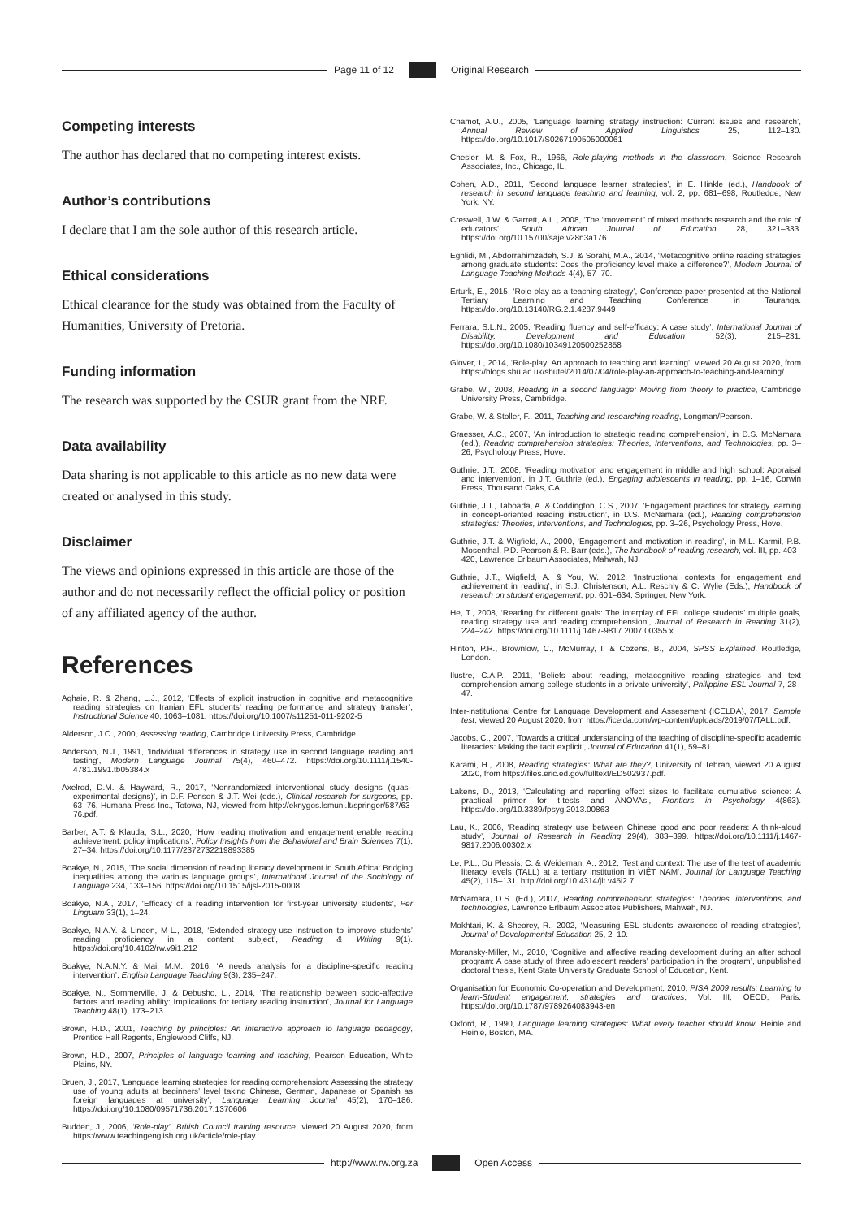Page 11 of 12 Original Research
Competing interests
The author has declared that no competing interest exists.
Author’s contributions
I declare that I am the sole author of this research article.
Ethical considerations
Ethical clearance for the study was obtained from the Faculty of Humanities, University of Pretoria.
Funding information
The research was supported by the CSUR grant from the NRF.
Data availability
Data sharing is not applicable to this article as no new data were created or analysed in this study.
Disclaimer
The views and opinions expressed in this article are those of the author and do not necessarily reflect the official policy or position of any affiliated agency of the author.
References
Aghaie, R. & Zhang, L.J., 2012, ‘Effects of explicit instruction in cognitive and metacognitive reading strategies on Iranian EFL students’ reading performance and strategy transfer’, Instructional Science 40, 1063–1081. https://doi.org/10.1007/s11251-011-9202-5
Alderson, J.C., 2000, Assessing reading, Cambridge University Press, Cambridge.
Anderson, N.J., 1991, ‘Individual differences in strategy use in second language reading and testing’, Modern Language Journal 75(4), 460–472. https://doi.org/10.1111/j.1540-4781.1991.tb05384.x
Axelrod, D.M. & Hayward, R., 2017, ‘Nonrandomized interventional study designs (quasi-experimental designs)’, in D.F. Penson & J.T. Wei (eds.), Clinical research for surgeons, pp. 63–76, Humana Press Inc., Totowa, NJ, viewed from http://eknygos.lsmuni.lt/springer/587/63-76.pdf.
Barber, A.T. & Klauda, S.L., 2020, ‘How reading motivation and engagement enable reading achievement: policy implications’, Policy Insights from the Behavioral and Brain Sciences 7(1), 27–34. https://doi.org/10.1177/2372732219893385
Boakye, N., 2015, ‘The social dimension of reading literacy development in South Africa: Bridging inequalities among the various language groups’, International Journal of the Sociology of Language 234, 133–156. https://doi.org/10.1515/ijsl-2015-0008
Boakye, N.A., 2017, ‘Efficacy of a reading intervention for first-year university students’, Per Linguam 33(1), 1–24.
Boakye, N.A.Y. & Linden, M-L., 2018, ‘Extended strategy-use instruction to improve students’ reading proficiency in a content subject’, Reading & Writing 9(1). https://doi.org/10.4102/rw.v9i1.212
Boakye, N.A.N.Y. & Mai, M.M., 2016, ‘A needs analysis for a discipline-specific reading intervention’, English Language Teaching 9(3), 235–247.
Boakye, N., Sommerville, J. & Debusho, L., 2014, ‘The relationship between socio-affective factors and reading ability: Implications for tertiary reading instruction’, Journal for Language Teaching 48(1), 173–213.
Brown, H.D., 2001, Teaching by principles: An interactive approach to language pedagogy, Prentice Hall Regents, Englewood Cliffs, NJ.
Brown, H.D., 2007, Principles of language learning and teaching, Pearson Education, White Plains, NY.
Bruen, J., 2017, ‘Language learning strategies for reading comprehension: Assessing the strategy use of young adults at beginners’ level taking Chinese, German, Japanese or Spanish as foreign languages at university’, Language Learning Journal 45(2), 170–186. https://doi.org/10.1080/09571736.2017.1370606
Budden, J., 2006, ‘Role-play’, British Council training resource, viewed 20 August 2020, from https://www.teachingenglish.org.uk/article/role-play.
Chamot, A.U., 2005, ‘Language learning strategy instruction: Current issues and research’, Annual Review of Applied Linguistics 25, 112–130. https://doi.org/10.1017/S0267190505000061
Chesler, M. & Fox, R., 1966, Role-playing methods in the classroom, Science Research Associates, Inc., Chicago, IL.
Cohen, A.D., 2011, ‘Second language learner strategies’, in E. Hinkle (ed.), Handbook of research in second language teaching and learning, vol. 2, pp. 681–698, Routledge, New York, NY.
Creswell, J.W. & Garrett, A.L., 2008, ‘The “movement” of mixed methods research and the role of educators’, South African Journal of Education 28, 321–333. https://doi.org/10.15700/saje.v28n3a176
Eghlidi, M., Abdorrahimzadeh, S.J. & Sorahi, M.A., 2014, ‘Metacognitive online reading strategies among graduate students: Does the proficiency level make a difference?’, Modern Journal of Language Teaching Methods 4(4), 57–70.
Erturk, E., 2015, ‘Role play as a teaching strategy’, Conference paper presented at the National Tertiary Learning and Teaching Conference in Tauranga. https://doi.org/10.13140/RG.2.1.4287.9449
Ferrara, S.L.N., 2005, ‘Reading fluency and self-efficacy: A case study’, International Journal of Disability, Development and Education 52(3), 215–231. https://doi.org/10.1080/10349120500252858
Glover, I., 2014, ‘Role-play: An approach to teaching and learning’, viewed 20 August 2020, from https://blogs.shu.ac.uk/shutel/2014/07/04/role-play-an-approach-to-teaching-and-learning/.
Grabe, W., 2008, Reading in a second language: Moving from theory to practice, Cambridge University Press, Cambridge.
Grabe, W. & Stoller, F., 2011, Teaching and researching reading, Longman/Pearson.
Graesser, A.C., 2007, ‘An introduction to strategic reading comprehension’, in D.S. McNamara (ed.), Reading comprehension strategies: Theories, Interventions, and Technologies, pp. 3–26, Psychology Press, Hove.
Guthrie, J.T., 2008, ‘Reading motivation and engagement in middle and high school: Appraisal and intervention’, in J.T. Guthrie (ed.), Engaging adolescents in reading, pp. 1–16, Corwin Press, Thousand Oaks, CA.
Guthrie, J.T., Taboada, A. & Coddington, C.S., 2007, ‘Engagement practices for strategy learning in concept-oriented reading instruction’, in D.S. McNamara (ed.), Reading comprehension strategies: Theories, Interventions, and Technologies, pp. 3–26, Psychology Press, Hove.
Guthrie, J.T. & Wigfield, A., 2000, ‘Engagement and motivation in reading’, in M.L. Karmil, P.B. Mosenthal, P.D. Pearson & R. Barr (eds.), The handbook of reading research, vol. III, pp. 403–420, Lawrence Erlbaum Associates, Mahwah, NJ.
Guthrie, J.T., Wigfield, A. & You, W., 2012, ‘Instructional contexts for engagement and achievement in reading’, in S.J. Christenson, A.L. Reschly & C. Wylie (Eds.), Handbook of research on student engagement, pp. 601–634, Springer, New York.
He, T., 2008, ‘Reading for different goals: The interplay of EFL college students’ multiple goals, reading strategy use and reading comprehension’, Journal of Research in Reading 31(2), 224–242. https://doi.org/10.1111/j.1467-9817.2007.00355.x
Hinton, P.R., Brownlow, C., McMurray, I. & Cozens, B., 2004, SPSS Explained, Routledge, London.
Ilustre, C.A.P., 2011, ‘Beliefs about reading, metacognitive reading strategies and text comprehension among college students in a private university’, Philippine ESL Journal 7, 28–47.
Inter-institutional Centre for Language Development and Assessment (ICELDA), 2017, Sample test, viewed 20 August 2020, from https://icelda.com/wp-content/uploads/2019/07/TALL.pdf.
Jacobs, C., 2007, ‘Towards a critical understanding of the teaching of discipline-specific academic literacies: Making the tacit explicit’, Journal of Education 41(1), 59–81.
Karami, H., 2008, Reading strategies: What are they?, University of Tehran, viewed 20 August 2020, from https://files.eric.ed.gov/fulltext/ED502937.pdf.
Lakens, D., 2013, ‘Calculating and reporting effect sizes to facilitate cumulative science: A practical primer for t-tests and ANOVAs’, Frontiers in Psychology 4(863). https://doi.org/10.3389/fpsyg.2013.00863
Lau, K., 2006, ‘Reading strategy use between Chinese good and poor readers: A think-aloud study’, Journal of Research in Reading 29(4), 383–399. https://doi.org/10.1111/j.1467-9817.2006.00302.x
Le, P.L., Du Plessis, C. & Weideman, A., 2012, ‘Test and context: The use of the test of academic literacy levels (TALL) at a tertiary institution in VIỆT NAM’, Journal for Language Teaching 45(2), 115–131. http://doi.org/10.4314/jlt.v45i2.7
McNamara, D.S. (Ed.), 2007, Reading comprehension strategies: Theories, interventions, and technologies, Lawrence Erlbaum Associates Publishers, Mahwah, NJ.
Mokhtari, K. & Sheorey, R., 2002, ‘Measuring ESL students’ awareness of reading strategies’, Journal of Developmental Education 25, 2–10.
Moransky-Miller, M., 2010, ‘Cognitive and affective reading development during an after school program: A case study of three adolescent readers’ participation in the program’, unpublished doctoral thesis, Kent State University Graduate School of Education, Kent.
Organisation for Economic Co-operation and Development, 2010, PISA 2009 results: Learning to learn-Student engagement, strategies and practices, Vol. III, OECD, Paris. https://doi.org/10.1787/9789264083943-en
Oxford, R., 1990, Language learning strategies: What every teacher should know, Heinle and Heinle, Boston, MA.
http://www.rw.org.za Open Access